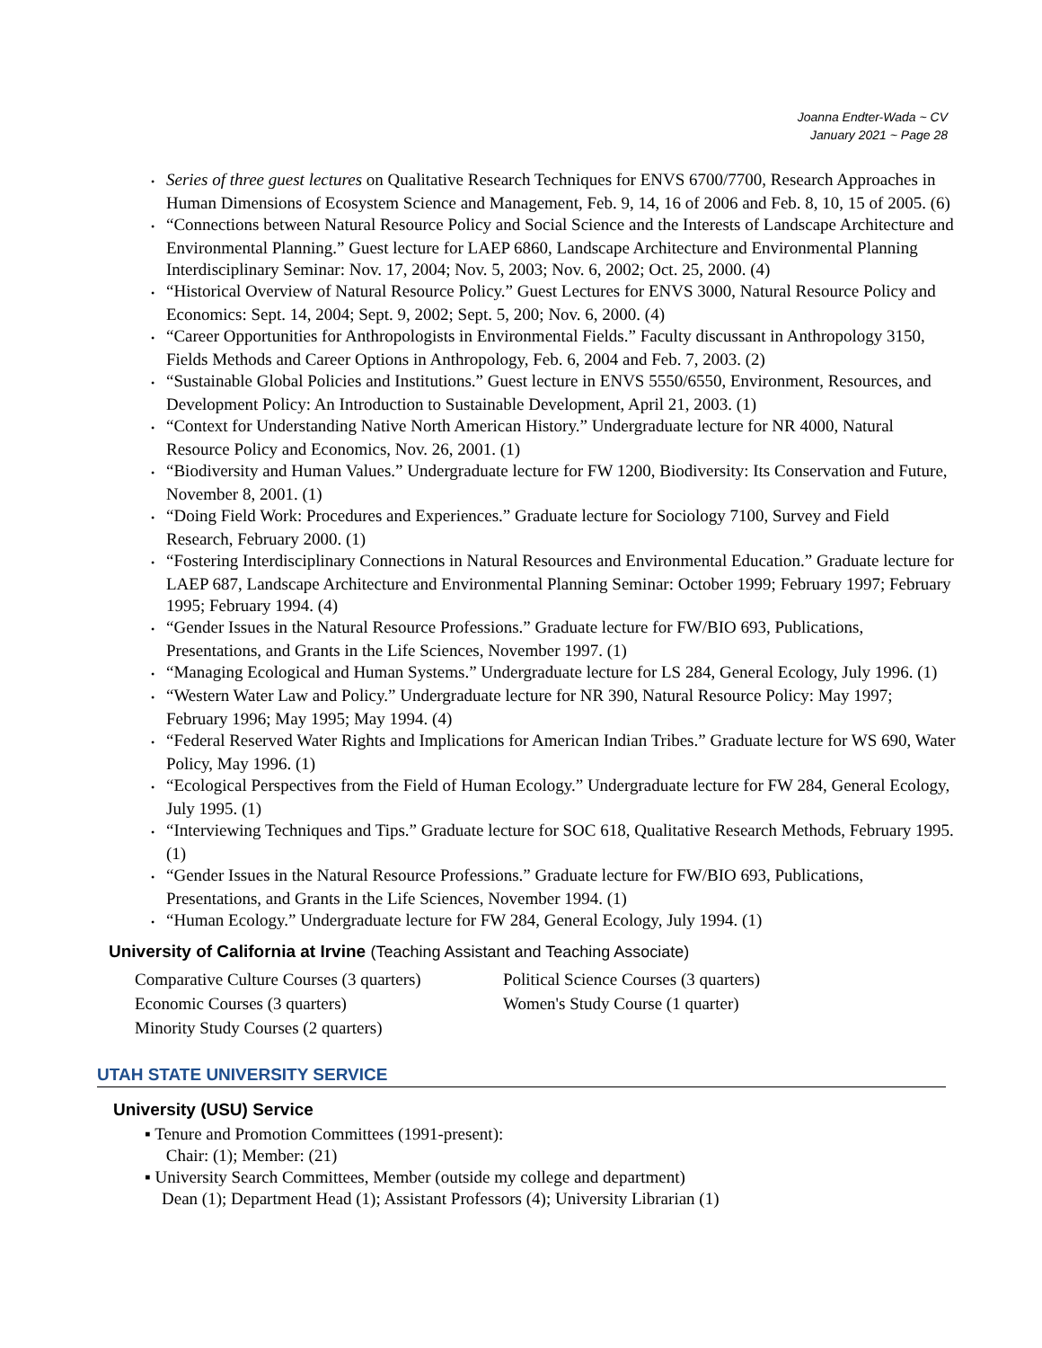Joanna Endter-Wada ~ CV
January 2021 ~ Page 28
• Series of three guest lectures on Qualitative Research Techniques for ENVS 6700/7700, Research Approaches in Human Dimensions of Ecosystem Science and Management, Feb. 9, 14, 16 of 2006 and Feb. 8, 10, 15 of 2005. (6)
• “Connections between Natural Resource Policy and Social Science and the Interests of Landscape Architecture and Environmental Planning.” Guest lecture for LAEP 6860, Landscape Architecture and Environmental Planning Interdisciplinary Seminar: Nov. 17, 2004; Nov. 5, 2003; Nov. 6, 2002; Oct. 25, 2000. (4)
• “Historical Overview of Natural Resource Policy.” Guest Lectures for ENVS 3000, Natural Resource Policy and Economics: Sept. 14, 2004; Sept. 9, 2002; Sept. 5, 200; Nov. 6, 2000. (4)
• “Career Opportunities for Anthropologists in Environmental Fields.” Faculty discussant in Anthropology 3150, Fields Methods and Career Options in Anthropology, Feb. 6, 2004 and Feb. 7, 2003. (2)
• “Sustainable Global Policies and Institutions.” Guest lecture in ENVS 5550/6550, Environment, Resources, and Development Policy: An Introduction to Sustainable Development, April 21, 2003. (1)
• “Context for Understanding Native North American History.” Undergraduate lecture for NR 4000, Natural Resource Policy and Economics, Nov. 26, 2001. (1)
• “Biodiversity and Human Values.” Undergraduate lecture for FW 1200, Biodiversity: Its Conservation and Future, November 8, 2001. (1)
• “Doing Field Work: Procedures and Experiences.” Graduate lecture for Sociology 7100, Survey and Field Research, February 2000. (1)
• “Fostering Interdisciplinary Connections in Natural Resources and Environmental Education.” Graduate lecture for LAEP 687, Landscape Architecture and Environmental Planning Seminar: October 1999; February 1997; February 1995; February 1994. (4)
• “Gender Issues in the Natural Resource Professions.” Graduate lecture for FW/BIO 693, Publications, Presentations, and Grants in the Life Sciences, November 1997. (1)
• “Managing Ecological and Human Systems.” Undergraduate lecture for LS 284, General Ecology, July 1996. (1)
• “Western Water Law and Policy.” Undergraduate lecture for NR 390, Natural Resource Policy: May 1997; February 1996; May 1995; May 1994. (4)
• “Federal Reserved Water Rights and Implications for American Indian Tribes.” Graduate lecture for WS 690, Water Policy, May 1996. (1)
• “Ecological Perspectives from the Field of Human Ecology.” Undergraduate lecture for FW 284, General Ecology, July 1995. (1)
• “Interviewing Techniques and Tips.” Graduate lecture for SOC 618, Qualitative Research Methods, February 1995. (1)
• “Gender Issues in the Natural Resource Professions.” Graduate lecture for FW/BIO 693, Publications, Presentations, and Grants in the Life Sciences, November 1994. (1)
• “Human Ecology.” Undergraduate lecture for FW 284, General Ecology, July 1994. (1)
University of California at Irvine (Teaching Assistant and Teaching Associate)
Comparative Culture Courses (3 quarters)
Political Science Courses (3 quarters)
Economic Courses (3 quarters)
Women's Study Course (1 quarter)
Minority Study Courses (2 quarters)
UTAH STATE UNIVERSITY SERVICE
University (USU) Service
▪ Tenure and Promotion Committees (1991-present):
Chair: (1); Member: (21)
▪ University Search Committees, Member (outside my college and department)
Dean (1); Department Head (1); Assistant Professors (4); University Librarian (1)